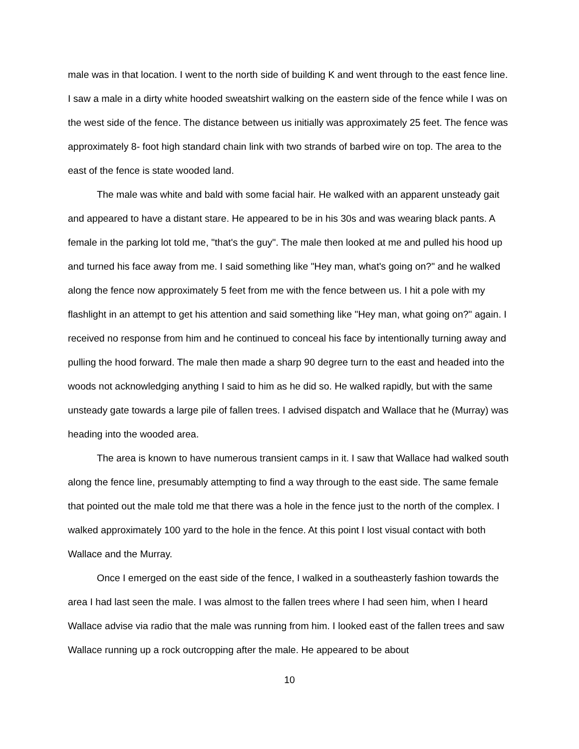male was in that location. I went to the north side of building K and went through to the east fence line. I saw a male in a dirty white hooded sweatshirt walking on the eastern side of the fence while I was on the west side of the fence. The distance between us initially was approximately 25 feet. The fence was approximately 8- foot high standard chain link with two strands of barbed wire on top. The area to the east of the fence is state wooded land.
The male was white and bald with some facial hair. He walked with an apparent unsteady gait and appeared to have a distant stare. He appeared to be in his 30s and was wearing black pants. A female in the parking lot told me, "that's the guy". The male then looked at me and pulled his hood up and turned his face away from me. I said something like "Hey man, what's going on?" and he walked along the fence now approximately 5 feet from me with the fence between us. I hit a pole with my flashlight in an attempt to get his attention and said something like "Hey man, what going on?" again. I received no response from him and he continued to conceal his face by intentionally turning away and pulling the hood forward. The male then made a sharp 90 degree turn to the east and headed into the woods not acknowledging anything I said to him as he did so. He walked rapidly, but with the same unsteady gate towards a large pile of fallen trees. I advised dispatch and Wallace that he (Murray) was heading into the wooded area.
The area is known to have numerous transient camps in it. I saw that Wallace had walked south along the fence line, presumably attempting to find a way through to the east side. The same female that pointed out the male told me that there was a hole in the fence just to the north of the complex. I walked approximately 100 yard to the hole in the fence. At this point I lost visual contact with both Wallace and the Murray.
Once I emerged on the east side of the fence, I walked in a southeasterly fashion towards the area I had last seen the male. I was almost to the fallen trees where I had seen him, when I heard Wallace advise via radio that the male was running from him. I looked east of the fallen trees and saw Wallace running up a rock outcropping after the male. He appeared to be about
10